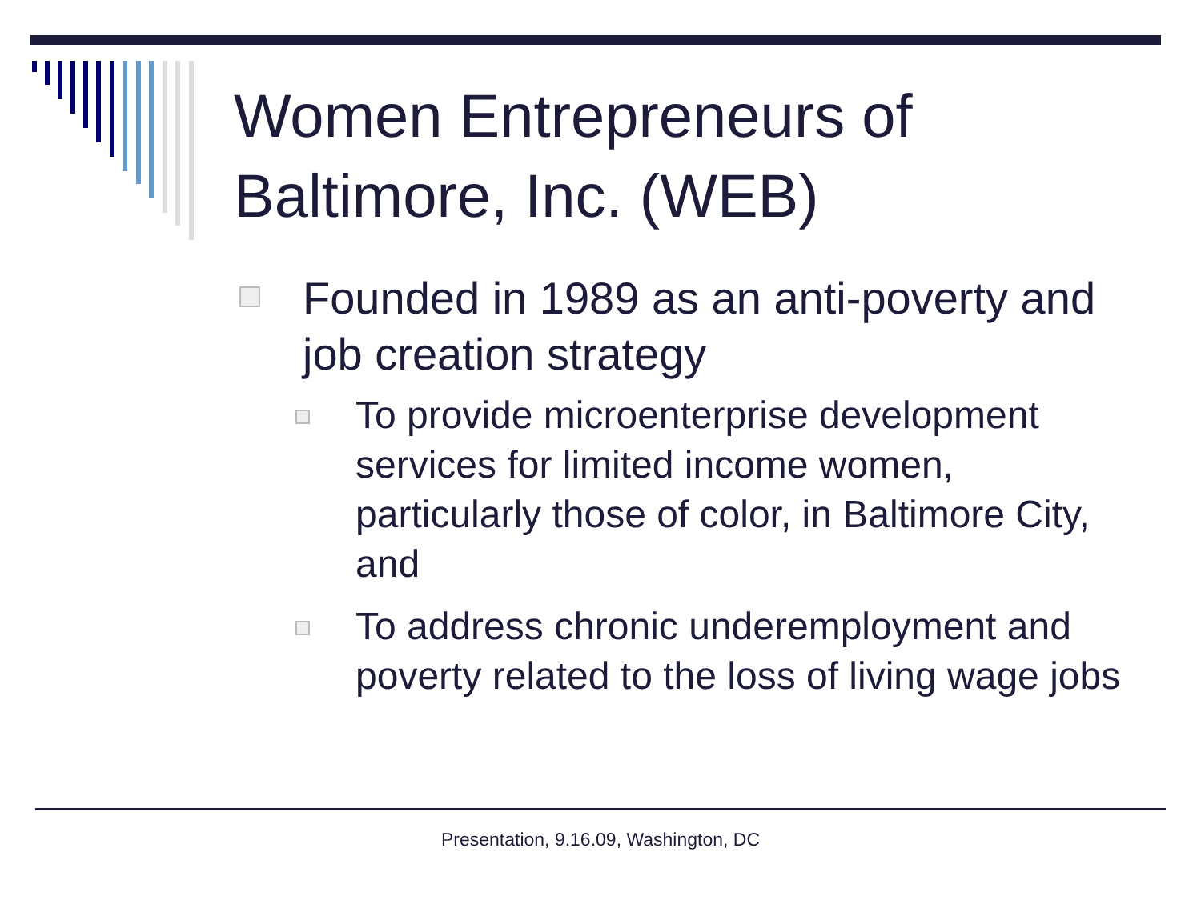Women Entrepreneurs of Baltimore, Inc. (WEB)
Founded in 1989 as an anti-poverty and job creation strategy
To provide microenterprise development services for limited income women, particularly those of color, in Baltimore City, and
To address chronic underemployment and poverty related to the loss of living wage jobs
Presentation, 9.16.09, Washington, DC